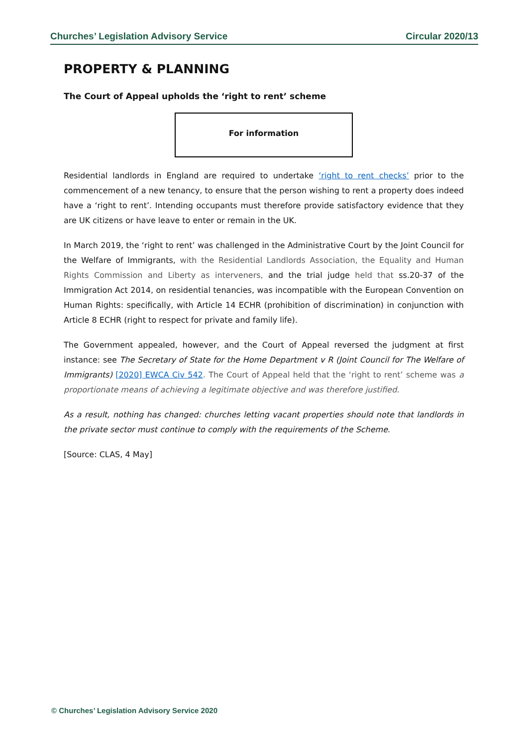Churches’ Legislation Advisory Service Circular 2020/13
PROPERTY & PLANNING
The Court of Appeal upholds the ‘right to rent’ scheme
For information
Residential landlords in England are required to undertake ‘right to rent checks’ prior to the commencement of a new tenancy, to ensure that the person wishing to rent a property does indeed have a ‘right to rent’. Intending occupants must therefore provide satisfactory evidence that they are UK citizens or have leave to enter or remain in the UK.
In March 2019, the ‘right to rent’ was challenged in the Administrative Court by the Joint Council for the Welfare of Immigrants, with the Residential Landlords Association, the Equality and Human Rights Commission and Liberty as interveners, and the trial judge held that ss.20-37 of the Immigration Act 2014, on residential tenancies, was incompatible with the European Convention on Human Rights: specifically, with Article 14 ECHR (prohibition of discrimination) in conjunction with Article 8 ECHR (right to respect for private and family life).
The Government appealed, however, and the Court of Appeal reversed the judgment at first instance: see The Secretary of State for the Home Department v R (Joint Council for The Welfare of Immigrants) [2020] EWCA Civ 542. The Court of Appeal held that the ‘right to rent’ scheme was a proportionate means of achieving a legitimate objective and was therefore justified.
As a result, nothing has changed: churches letting vacant properties should note that landlords in the private sector must continue to comply with the requirements of the Scheme.
[Source: CLAS, 4 May]
© Churches’ Legislation Advisory Service 2020